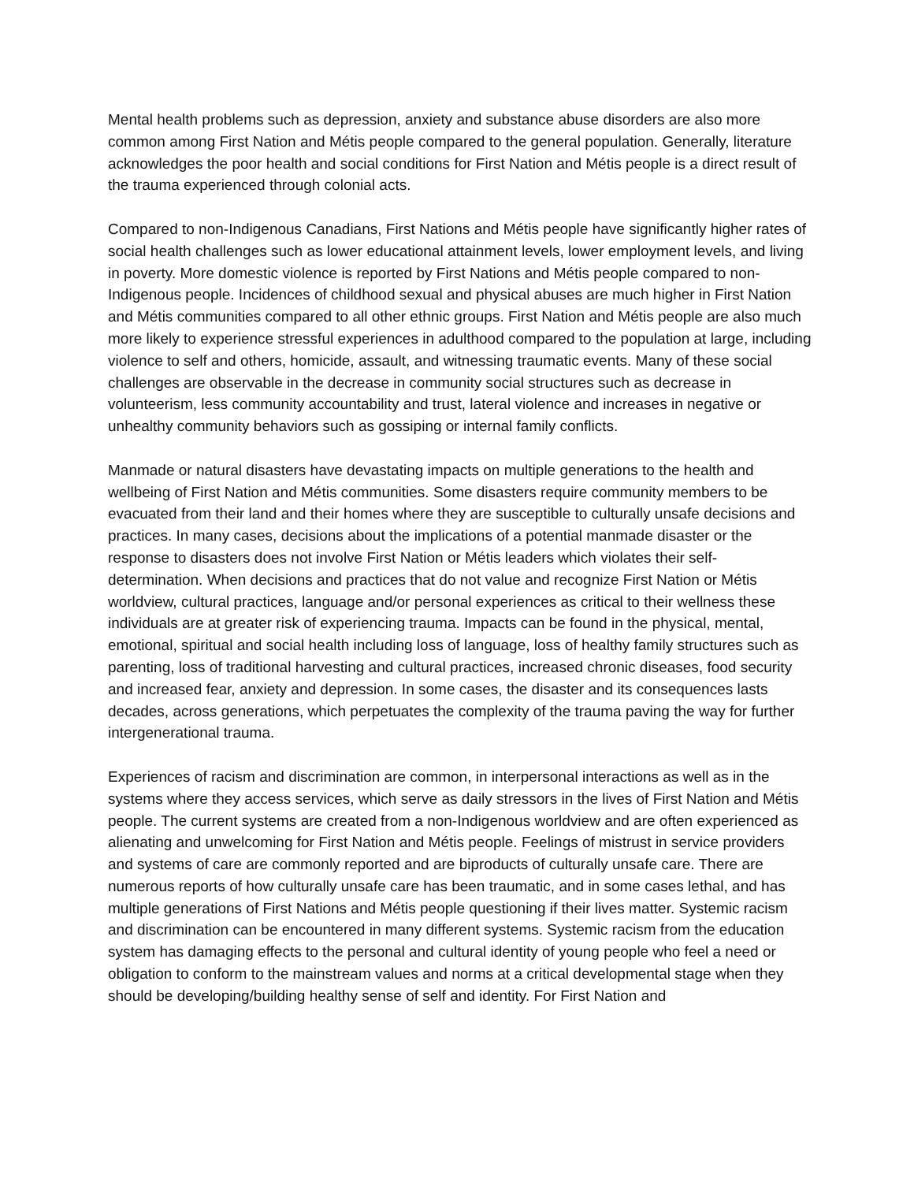Mental health problems such as depression, anxiety and substance abuse disorders are also more common among First Nation and Métis people compared to the general population. Generally, literature acknowledges the poor health and social conditions for First Nation and Métis people is a direct result of the trauma experienced through colonial acts.
Compared to non-Indigenous Canadians, First Nations and Métis people have significantly higher rates of social health challenges such as lower educational attainment levels, lower employment levels, and living in poverty. More domestic violence is reported by First Nations and Métis people compared to non-Indigenous people. Incidences of childhood sexual and physical abuses are much higher in First Nation and Métis communities compared to all other ethnic groups. First Nation and Métis people are also much more likely to experience stressful experiences in adulthood compared to the population at large, including violence to self and others, homicide, assault, and witnessing traumatic events. Many of these social challenges are observable in the decrease in community social structures such as decrease in volunteerism, less community accountability and trust, lateral violence and increases in negative or unhealthy community behaviors such as gossiping or internal family conflicts.
Manmade or natural disasters have devastating impacts on multiple generations to the health and wellbeing of First Nation and Métis communities. Some disasters require community members to be evacuated from their land and their homes where they are susceptible to culturally unsafe decisions and practices. In many cases, decisions about the implications of a potential manmade disaster or the response to disasters does not involve First Nation or Métis leaders which violates their self-determination. When decisions and practices that do not value and recognize First Nation or Métis worldview, cultural practices, language and/or personal experiences as critical to their wellness these individuals are at greater risk of experiencing trauma. Impacts can be found in the physical, mental, emotional, spiritual and social health including loss of language, loss of healthy family structures such as parenting, loss of traditional harvesting and cultural practices, increased chronic diseases, food security and increased fear, anxiety and depression. In some cases, the disaster and its consequences lasts decades, across generations, which perpetuates the complexity of the trauma paving the way for further intergenerational trauma.
Experiences of racism and discrimination are common, in interpersonal interactions as well as in the systems where they access services, which serve as daily stressors in the lives of First Nation and Métis people. The current systems are created from a non-Indigenous worldview and are often experienced as alienating and unwelcoming for First Nation and Métis people. Feelings of mistrust in service providers and systems of care are commonly reported and are biproducts of culturally unsafe care. There are numerous reports of how culturally unsafe care has been traumatic, and in some cases lethal, and has multiple generations of First Nations and Métis people questioning if their lives matter. Systemic racism and discrimination can be encountered in many different systems. Systemic racism from the education system has damaging effects to the personal and cultural identity of young people who feel a need or obligation to conform to the mainstream values and norms at a critical developmental stage when they should be developing/building healthy sense of self and identity. For First Nation and